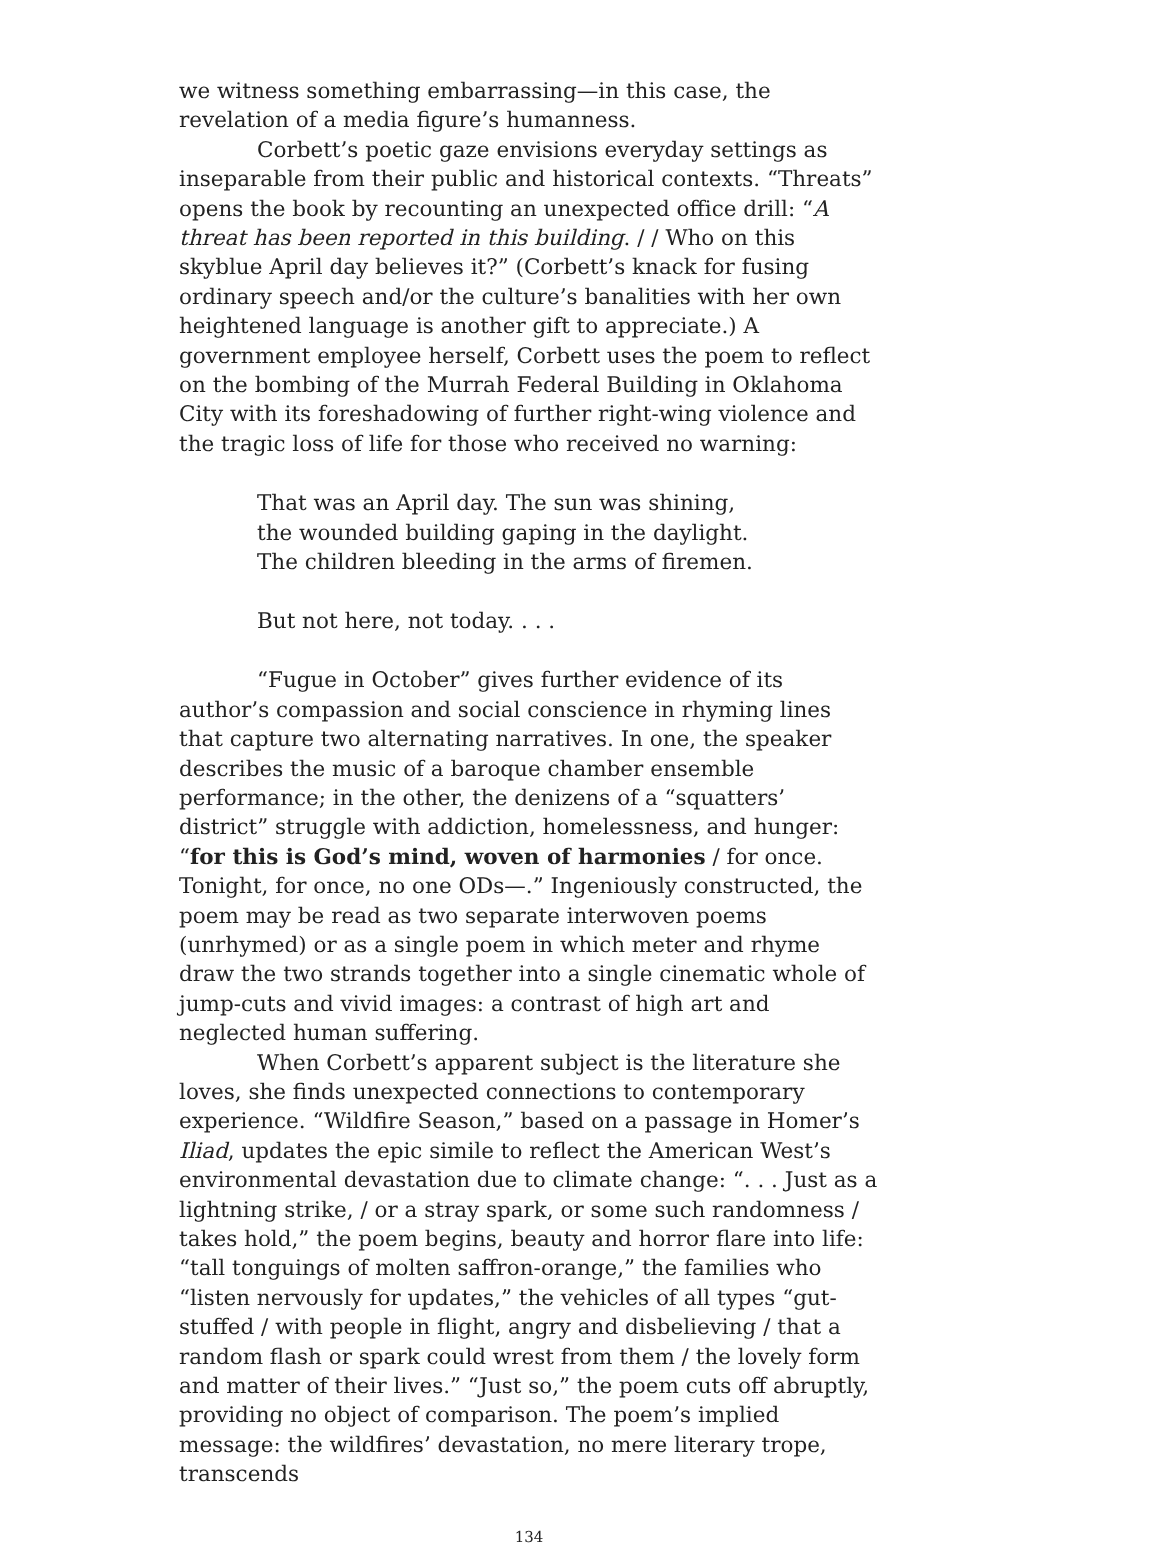we witness something embarrassing—in this case, the revelation of a media figure’s humanness.
Corbett’s poetic gaze envisions everyday settings as inseparable from their public and historical contexts. “Threats” opens the book by recounting an unexpected office drill: “A threat has been reported in this building. / / Who on this skyblue April day believes it?” (Corbett’s knack for fusing ordinary speech and/or the culture’s banalities with her own heightened language is another gift to appreciate.) A government employee herself, Corbett uses the poem to reflect on the bombing of the Murrah Federal Building in Oklahoma City with its foreshadowing of further right-wing violence and the tragic loss of life for those who received no warning:
That was an April day. The sun was shining,
the wounded building gaping in the daylight.
The children bleeding in the arms of firemen.
But not here, not today. . . .
“Fugue in October” gives further evidence of its author’s compassion and social conscience in rhyming lines that capture two alternating narratives. In one, the speaker describes the music of a baroque chamber ensemble performance; in the other, the denizens of a “squatters’ district” struggle with addiction, homelessness, and hunger: “for this is God’s mind, woven of harmonies / for once. Tonight, for once, no one ODs—.” Ingeniously constructed, the poem may be read as two separate interwoven poems (unrhymed) or as a single poem in which meter and rhyme draw the two strands together into a single cinematic whole of jump-cuts and vivid images: a contrast of high art and neglected human suffering.
When Corbett’s apparent subject is the literature she loves, she finds unexpected connections to contemporary experience. “Wildfire Season,” based on a passage in Homer’s Iliad, updates the epic simile to reflect the American West’s environmental devastation due to climate change: “. . . Just as a lightning strike, / or a stray spark, or some such randomness / takes hold,” the poem begins, beauty and horror flare into life: “tall tonguings of molten saffron-orange,” the families who “listen nervously for updates,” the vehicles of all types “gut-stuffed / with people in flight, angry and disbelieving / that a random flash or spark could wrest from them / the lovely form and matter of their lives.” “Just so,” the poem cuts off abruptly, providing no object of comparison. The poem’s implied message: the wildfires’ devastation, no mere literary trope, transcends
134